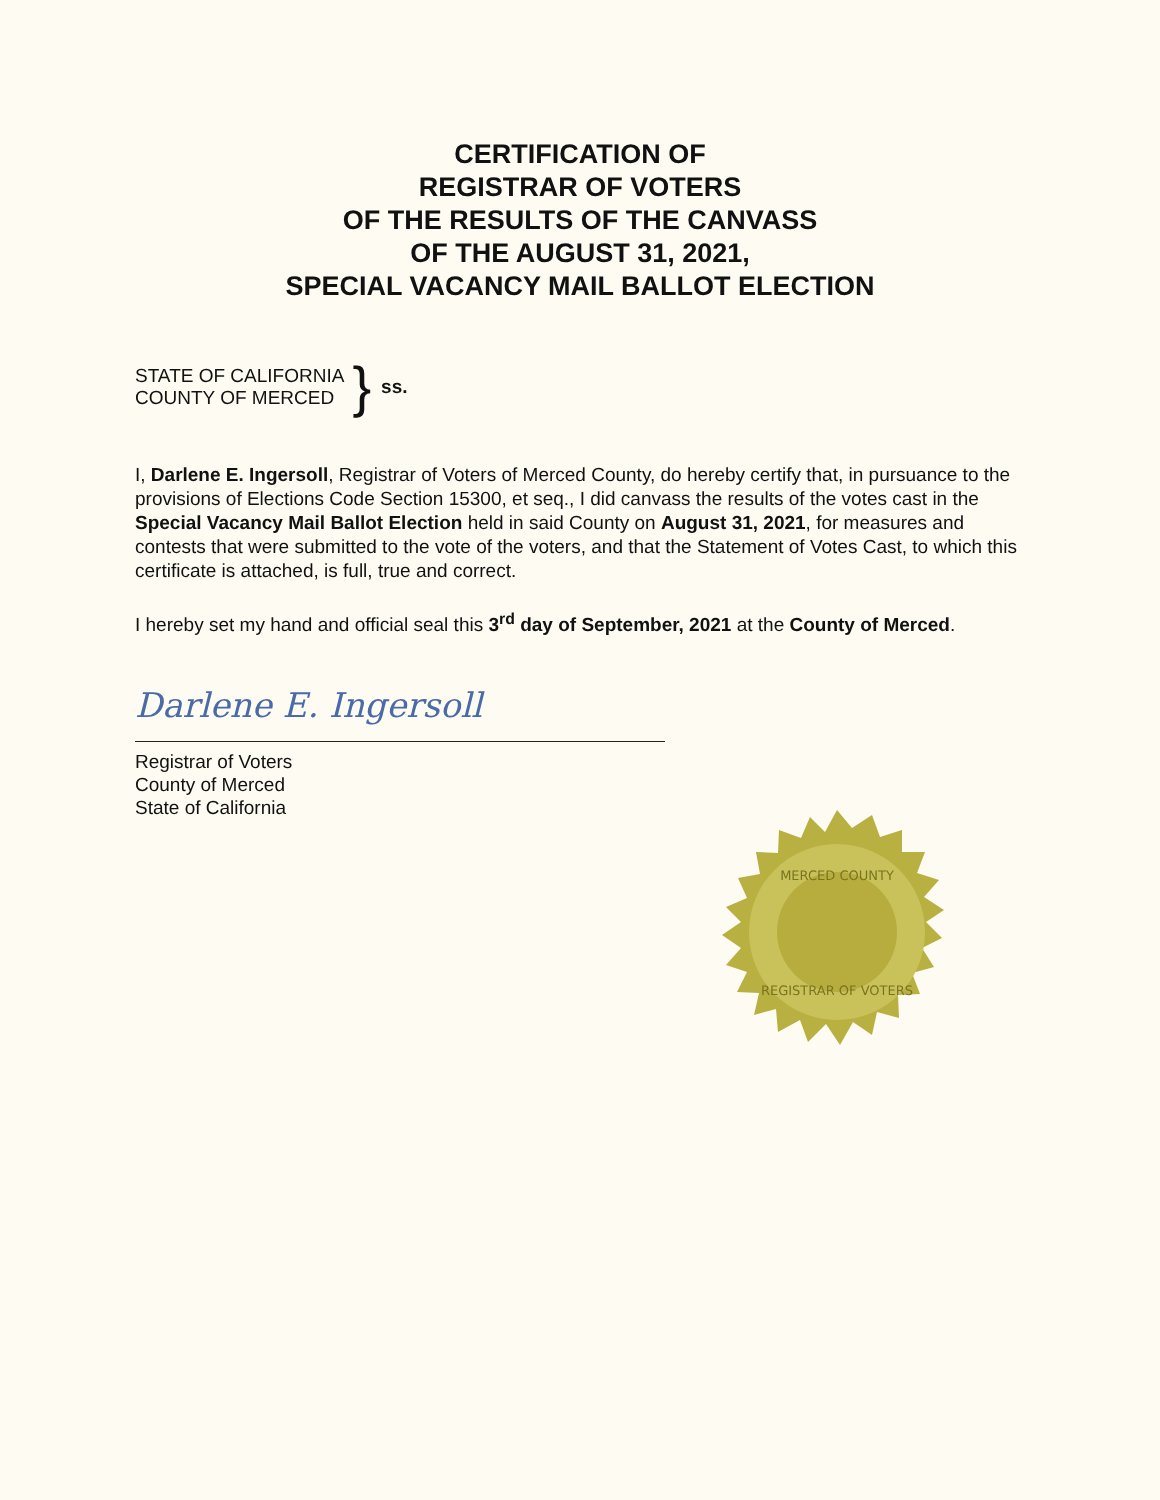CERTIFICATION OF
REGISTRAR OF VOTERS
OF THE RESULTS OF THE CANVASS
OF THE AUGUST 31, 2021,
SPECIAL VACANCY MAIL BALLOT ELECTION
STATE OF CALIFORNIA
COUNTY OF MERCED
} ss.
I, Darlene E. Ingersoll, Registrar of Voters of Merced County, do hereby certify that, in pursuance to the provisions of Elections Code Section 15300, et seq., I did canvass the results of the votes cast in the Special Vacancy Mail Ballot Election held in said County on August 31, 2021, for measures and contests that were submitted to the vote of the voters, and that the Statement of Votes Cast, to which this certificate is attached, is full, true and correct.
I hereby set my hand and official seal this 3<sup>rd</sup> day of September, 2021 at the County of Merced.
Darlene E. Ingersoll
Registrar of Voters
County of Merced
State of California
MERCED COUNTY
REGISTRAR OF VOTERS